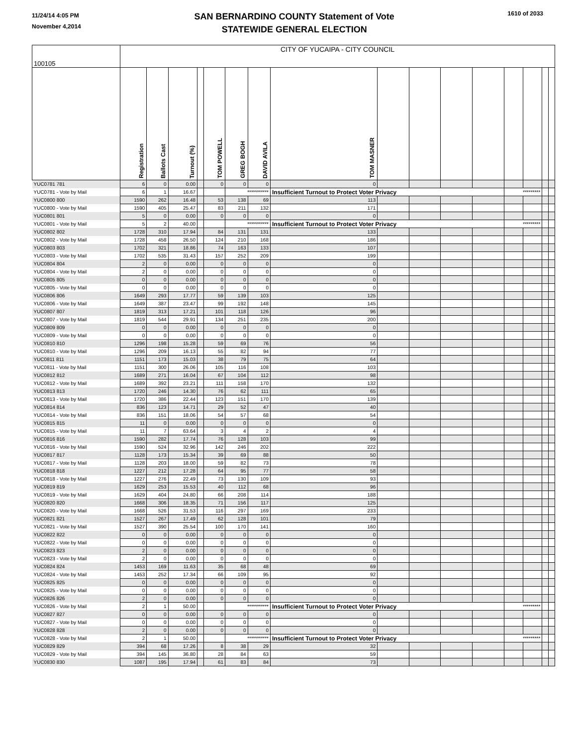11/24/14 4:05 PM
November 4,2014
SAN BERNARDINO COUNTY Statement of Vote
STATEWIDE GENERAL ELECTION
1610 of 2033
| 100105 | CITY OF YUCAIPA - CITY COUNCIL | | | | | | | | | | | | | | | |
| | Registration | Ballots Cast | Turnout (%) | | TOM POWELL | GREG BOGH | DAVID AVILA | TOM MASNER | | | | | | | | |
| YUC0781 781 | 6 | 0 | 0.00 | | 0 | 0 | 0 | 0 | | | | | | | | |
| YUC0781 - Vote by Mail | 6 | 1 | 16.67 | | | *********** | | Insufficient Turnout to Protect Voter Privacy | | | | | ********* | | | |
| YUC0800 800 | 1590 | 262 | 16.48 | | 53 | 138 | 69 | 113 | | | | | | | | |
| YUC0800 - Vote by Mail | 1590 | 405 | 25.47 | | 83 | 211 | 132 | 171 | | | | | | | | |
| YUC0801 801 | 5 | 0 | 0.00 | | 0 | 0 | 0 | 0 | | | | | | | | |
| YUC0801 - Vote by Mail | 5 | 2 | 40.00 | | | *********** | | Insufficient Turnout to Protect Voter Privacy | | | | | ********* | | | |
| YUC0802 802 | 1728 | 310 | 17.94 | | 84 | 131 | 131 | 133 | | | | | | | | |
| YUC0802 - Vote by Mail | 1728 | 458 | 26.50 | | 124 | 210 | 168 | 186 | | | | | | | | |
| YUC0803 803 | 1702 | 321 | 18.86 | | 74 | 163 | 133 | 107 | | | | | | | | |
| YUC0803 - Vote by Mail | 1702 | 535 | 31.43 | | 157 | 252 | 209 | 199 | | | | | | | | |
| YUC0804 804 | 2 | 0 | 0.00 | | 0 | 0 | 0 | 0 | | | | | | | | |
| YUC0804 - Vote by Mail | 2 | 0 | 0.00 | | 0 | 0 | 0 | 0 | | | | | | | | |
| YUC0805 805 | 0 | 0 | 0.00 | | 0 | 0 | 0 | 0 | | | | | | | | |
| YUC0805 - Vote by Mail | 0 | 0 | 0.00 | | 0 | 0 | 0 | 0 | | | | | | | | |
| YUC0806 806 | 1649 | 293 | 17.77 | | 59 | 139 | 103 | 125 | | | | | | | | |
| YUC0806 - Vote by Mail | 1649 | 387 | 23.47 | | 99 | 192 | 148 | 145 | | | | | | | | |
| YUC0807 807 | 1819 | 313 | 17.21 | | 101 | 118 | 126 | 96 | | | | | | | | |
| YUC0807 - Vote by Mail | 1819 | 544 | 29.91 | | 134 | 251 | 235 | 200 | | | | | | | | |
| YUC0809 809 | 0 | 0 | 0.00 | | 0 | 0 | 0 | 0 | | | | | | | | |
| YUC0809 - Vote by Mail | 0 | 0 | 0.00 | | 0 | 0 | 0 | 0 | | | | | | | | |
| YUC0810 810 | 1296 | 198 | 15.28 | | 59 | 69 | 76 | 56 | | | | | | | | |
| YUC0810 - Vote by Mail | 1296 | 209 | 16.13 | | 55 | 82 | 94 | 77 | | | | | | | | |
| YUC0811 811 | 1151 | 173 | 15.03 | | 38 | 79 | 75 | 64 | | | | | | | | |
| YUC0811 - Vote by Mail | 1151 | 300 | 26.06 | | 105 | 116 | 108 | 103 | | | | | | | | |
| YUC0812 812 | 1689 | 271 | 16.04 | | 67 | 104 | 112 | 98 | | | | | | | | |
| YUC0812 - Vote by Mail | 1689 | 392 | 23.21 | | 111 | 158 | 170 | 132 | | | | | | | | |
| YUC0813 813 | 1720 | 246 | 14.30 | | 76 | 62 | 111 | 65 | | | | | | | | |
| YUC0813 - Vote by Mail | 1720 | 386 | 22.44 | | 123 | 151 | 170 | 139 | | | | | | | | |
| YUC0814 814 | 836 | 123 | 14.71 | | 29 | 52 | 47 | 40 | | | | | | | | |
| YUC0814 - Vote by Mail | 836 | 151 | 18.06 | | 54 | 57 | 68 | 54 | | | | | | | | |
| YUC0815 815 | 11 | 0 | 0.00 | | 0 | 0 | 0 | 0 | | | | | | | | |
| YUC0815 - Vote by Mail | 11 | 7 | 63.64 | | 3 | 4 | 2 | 4 | | | | | | | | |
| YUC0816 816 | 1590 | 282 | 17.74 | | 76 | 128 | 103 | 99 | | | | | | | | |
| YUC0816 - Vote by Mail | 1590 | 524 | 32.96 | | 142 | 246 | 202 | 222 | | | | | | | | |
| YUC0817 817 | 1128 | 173 | 15.34 | | 39 | 69 | 88 | 50 | | | | | | | | |
| YUC0817 - Vote by Mail | 1128 | 203 | 18.00 | | 59 | 82 | 73 | 78 | | | | | | | | |
| YUC0818 818 | 1227 | 212 | 17.28 | | 64 | 95 | 77 | 58 | | | | | | | | |
| YUC0818 - Vote by Mail | 1227 | 276 | 22.49 | | 73 | 130 | 109 | 93 | | | | | | | | |
| YUC0819 819 | 1629 | 253 | 15.53 | | 40 | 112 | 68 | 96 | | | | | | | | |
| YUC0819 - Vote by Mail | 1629 | 404 | 24.80 | | 66 | 208 | 114 | 188 | | | | | | | | |
| YUC0820 820 | 1668 | 306 | 18.35 | | 71 | 156 | 117 | 125 | | | | | | | | |
| YUC0820 - Vote by Mail | 1668 | 526 | 31.53 | | 116 | 297 | 169 | 233 | | | | | | | | |
| YUC0821 821 | 1527 | 267 | 17.49 | | 62 | 128 | 101 | 79 | | | | | | | | |
| YUC0821 - Vote by Mail | 1527 | 390 | 25.54 | | 100 | 170 | 141 | 160 | | | | | | | | |
| YUC0822 822 | 0 | 0 | 0.00 | | 0 | 0 | 0 | 0 | | | | | | | | |
| YUC0822 - Vote by Mail | 0 | 0 | 0.00 | | 0 | 0 | 0 | 0 | | | | | | | | |
| YUC0823 823 | 2 | 0 | 0.00 | | 0 | 0 | 0 | 0 | | | | | | | | |
| YUC0823 - Vote by Mail | 2 | 0 | 0.00 | | 0 | 0 | 0 | 0 | | | | | | | | |
| YUC0824 824 | 1453 | 169 | 11.63 | | 35 | 68 | 48 | 69 | | | | | | | | |
| YUC0824 - Vote by Mail | 1453 | 252 | 17.34 | | 66 | 109 | 95 | 92 | | | | | | | | |
| YUC0825 825 | 0 | 0 | 0.00 | | 0 | 0 | 0 | 0 | | | | | | | | |
| YUC0825 - Vote by Mail | 0 | 0 | 0.00 | | 0 | 0 | 0 | 0 | | | | | | | | |
| YUC0826 826 | 2 | 0 | 0.00 | | 0 | 0 | 0 | 0 | | | | | | | | |
| YUC0826 - Vote by Mail | 2 | 1 | 50.00 | | | *********** | | Insufficient Turnout to Protect Voter Privacy | | | | | ********* | | | |
| YUC0827 827 | 0 | 0 | 0.00 | | 0 | 0 | 0 | 0 | | | | | | | | |
| YUC0827 - Vote by Mail | 0 | 0 | 0.00 | | 0 | 0 | 0 | 0 | | | | | | | | |
| YUC0828 828 | 2 | 0 | 0.00 | | 0 | 0 | 0 | 0 | | | | | | | | |
| YUC0828 - Vote by Mail | 2 | 1 | 50.00 | | | *********** | | Insufficient Turnout to Protect Voter Privacy | | | | | ********* | | | |
| YUC0829 829 | 394 | 68 | 17.26 | | 8 | 38 | 29 | 32 | | | | | | | | |
| YUC0829 - Vote by Mail | 394 | 145 | 36.80 | | 28 | 84 | 63 | 59 | | | | | | | | |
| YUC0830 830 | 1087 | 195 | 17.94 | | 61 | 83 | 84 | 73 | | | | | | | | |